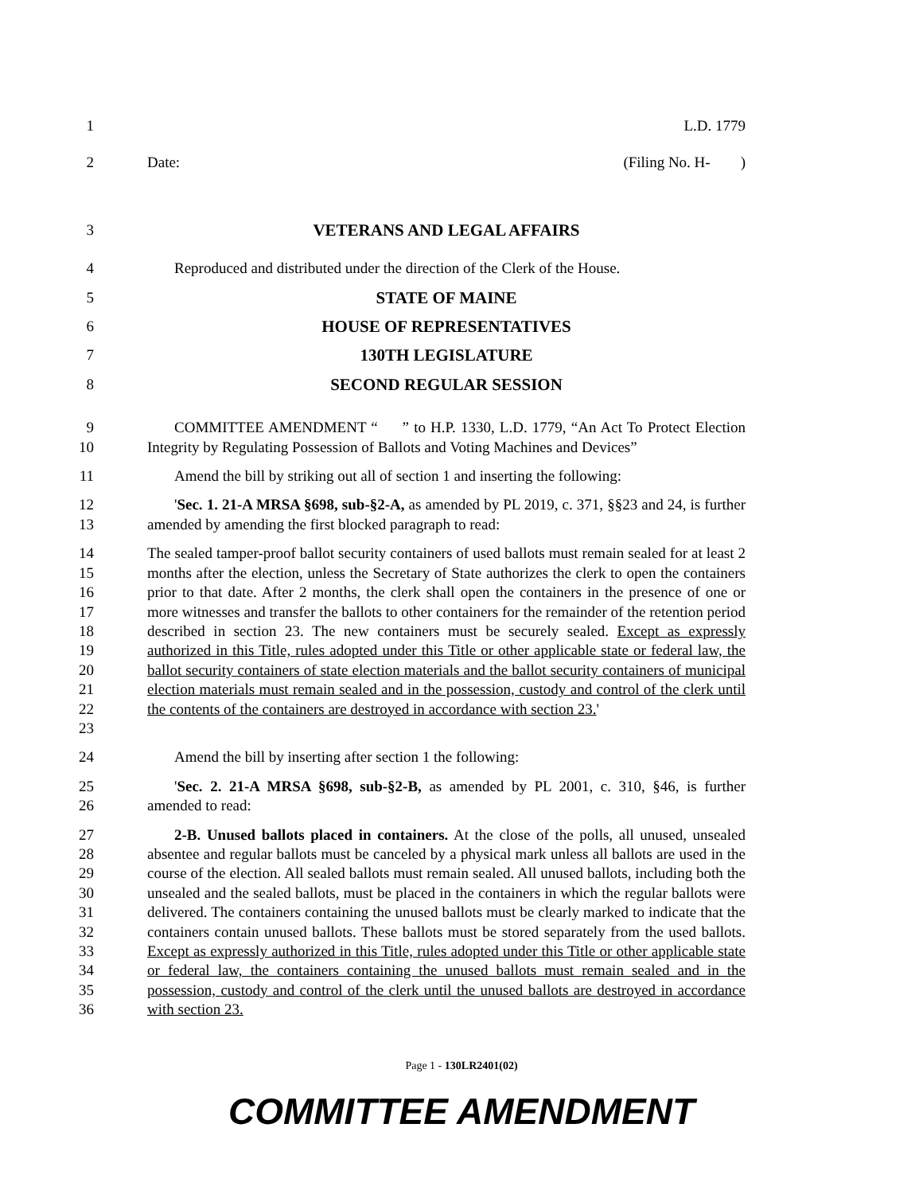1 L.D. 1779
2 Date: (Filing No. H- )
3 VETERANS AND LEGAL AFFAIRS
4 Reproduced and distributed under the direction of the Clerk of the House.
5 STATE OF MAINE
6 HOUSE OF REPRESENTATIVES
7 130TH LEGISLATURE
8 SECOND REGULAR SESSION
9
10
COMMITTEE AMENDMENT “ ” to H.P. 1330, L.D. 1779, “An Act To Protect Election Integrity by Regulating Possession of Ballots and Voting Machines and Devices”
11 Amend the bill by striking out all of section 1 and inserting the following:
12
13
'Sec. 1. 21-A MRSA §698, sub-§2-A, as amended by PL 2019, c. 371, §§23 and 24, is further amended by amending the first blocked paragraph to read:
14
15
16
17
18
19
20
21
22
23
The sealed tamper-proof ballot security containers of used ballots must remain sealed for at least 2 months after the election, unless the Secretary of State authorizes the clerk to open the containers prior to that date. After 2 months, the clerk shall open the containers in the presence of one or more witnesses and transfer the ballots to other containers for the remainder of the retention period described in section 23. The new containers must be securely sealed. Except as expressly authorized in this Title, rules adopted under this Title or other applicable state or federal law, the ballot security containers of state election materials and the ballot security containers of municipal election materials must remain sealed and in the possession, custody and control of the clerk until the contents of the containers are destroyed in accordance with section 23.'
24 Amend the bill by inserting after section 1 the following:
25
26
'Sec. 2. 21-A MRSA §698, sub-§2-B, as amended by PL 2001, c. 310, §46, is further amended to read:
27
28
29
30
31
32
33
34
35
36
2-B. Unused ballots placed in containers. At the close of the polls, all unused, unsealed absentee and regular ballots must be canceled by a physical mark unless all ballots are used in the course of the election. All sealed ballots must remain sealed. All unused ballots, including both the unsealed and the sealed ballots, must be placed in the containers in which the regular ballots were delivered. The containers containing the unused ballots must be clearly marked to indicate that the containers contain unused ballots. These ballots must be stored separately from the used ballots. Except as expressly authorized in this Title, rules adopted under this Title or other applicable state or federal law, the containers containing the unused ballots must remain sealed and in the possession, custody and control of the clerk until the unused ballots are destroyed in accordance with section 23.
Page 1 - 130LR2401(02)
COMMITTEE AMENDMENT